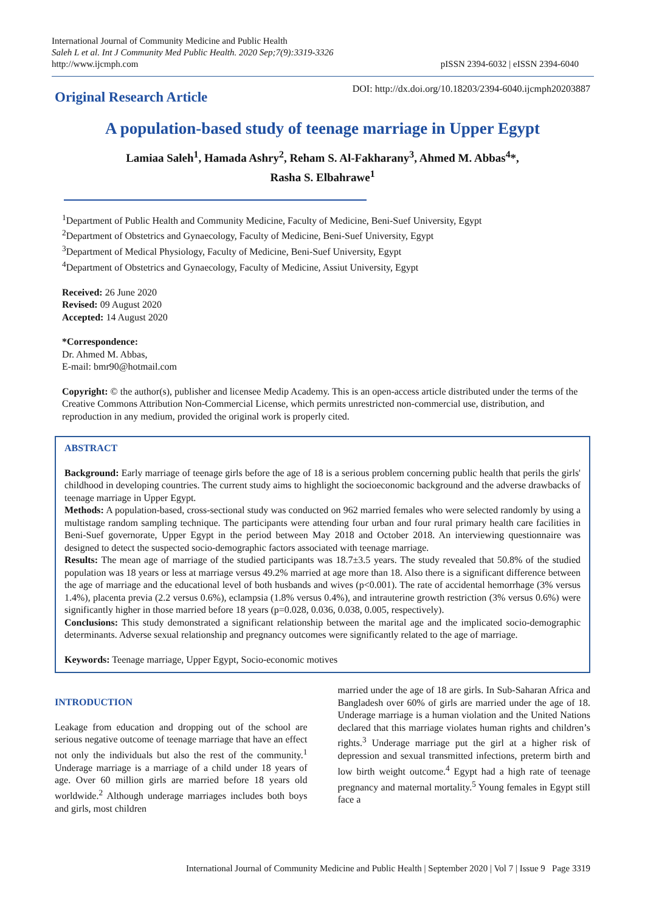International Journal of Community Medicine and Public Health
Saleh L et al. Int J Community Med Public Health. 2020 Sep;7(9):3319-3326
http://www.ijcmph.com
pISSN 2394-6032 | eISSN 2394-6040
Original Research Article
DOI: http://dx.doi.org/10.18203/2394-6040.ijcmph20203887
A population-based study of teenage marriage in Upper Egypt
Lamiaa Saleh<sup>1</sup>, Hamada Ashry<sup>2</sup>, Reham S. Al-Fakharany<sup>3</sup>, Ahmed M. Abbas<sup>4</sup>*,
Rasha S. Elbahrawe<sup>1</sup>
<sup>1</sup> Department of Public Health and Community Medicine, Faculty of Medicine, Beni-Suef University, Egypt
<sup>2</sup> Department of Obstetrics and Gynaecology, Faculty of Medicine, Beni-Suef University, Egypt
<sup>3</sup> Department of Medical Physiology, Faculty of Medicine, Beni-Suef University, Egypt
<sup>4</sup> Department of Obstetrics and Gynaecology, Faculty of Medicine, Assiut University, Egypt
Received: 26 June 2020
Revised: 09 August 2020
Accepted: 14 August 2020
*Correspondence:
Dr. Ahmed M. Abbas,
E-mail: bmr90@hotmail.com
Copyright: © the author(s), publisher and licensee Medip Academy. This is an open-access article distributed under the terms of the Creative Commons Attribution Non-Commercial License, which permits unrestricted non-commercial use, distribution, and reproduction in any medium, provided the original work is properly cited.
ABSTRACT
Background: Early marriage of teenage girls before the age of 18 is a serious problem concerning public health that perils the girls' childhood in developing countries. The current study aims to highlight the socioeconomic background and the adverse drawbacks of teenage marriage in Upper Egypt.
Methods: A population-based, cross-sectional study was conducted on 962 married females who were selected randomly by using a multistage random sampling technique. The participants were attending four urban and four rural primary health care facilities in Beni-Suef governorate, Upper Egypt in the period between May 2018 and October 2018. An interviewing questionnaire was designed to detect the suspected socio-demographic factors associated with teenage marriage.
Results: The mean age of marriage of the studied participants was 18.7±3.5 years. The study revealed that 50.8% of the studied population was 18 years or less at marriage versus 49.2% married at age more than 18. Also there is a significant difference between the age of marriage and the educational level of both husbands and wives (p<0.001). The rate of accidental hemorrhage (3% versus 1.4%), placenta previa (2.2 versus 0.6%), eclampsia (1.8% versus 0.4%), and intrauterine growth restriction (3% versus 0.6%) were significantly higher in those married before 18 years (p=0.028, 0.036, 0.038, 0.005, respectively).
Conclusions: This study demonstrated a significant relationship between the marital age and the implicated socio-demographic determinants. Adverse sexual relationship and pregnancy outcomes were significantly related to the age of marriage.
Keywords: Teenage marriage, Upper Egypt, Socio-economic motives
INTRODUCTION
Leakage from education and dropping out of the school are serious negative outcome of teenage marriage that have an effect not only the individuals but also the rest of the community.<sup>1</sup> Underage marriage is a marriage of a child under 18 years of age. Over 60 million girls are married before 18 years old worldwide.<sup>2</sup> Although underage marriages includes both boys and girls, most children
married under the age of 18 are girls. In Sub-Saharan Africa and Bangladesh over 60% of girls are married under the age of 18. Underage marriage is a human violation and the United Nations declared that this marriage violates human rights and children’s rights.<sup>3</sup> Underage marriage put the girl at a higher risk of depression and sexual transmitted infections, preterm birth and low birth weight outcome.<sup>4</sup> Egypt had a high rate of teenage pregnancy and maternal mortality.<sup>5</sup> Young females in Egypt still face a
International Journal of Community Medicine and Public Health | September 2020 | Vol 7 | Issue 9 Page 3319